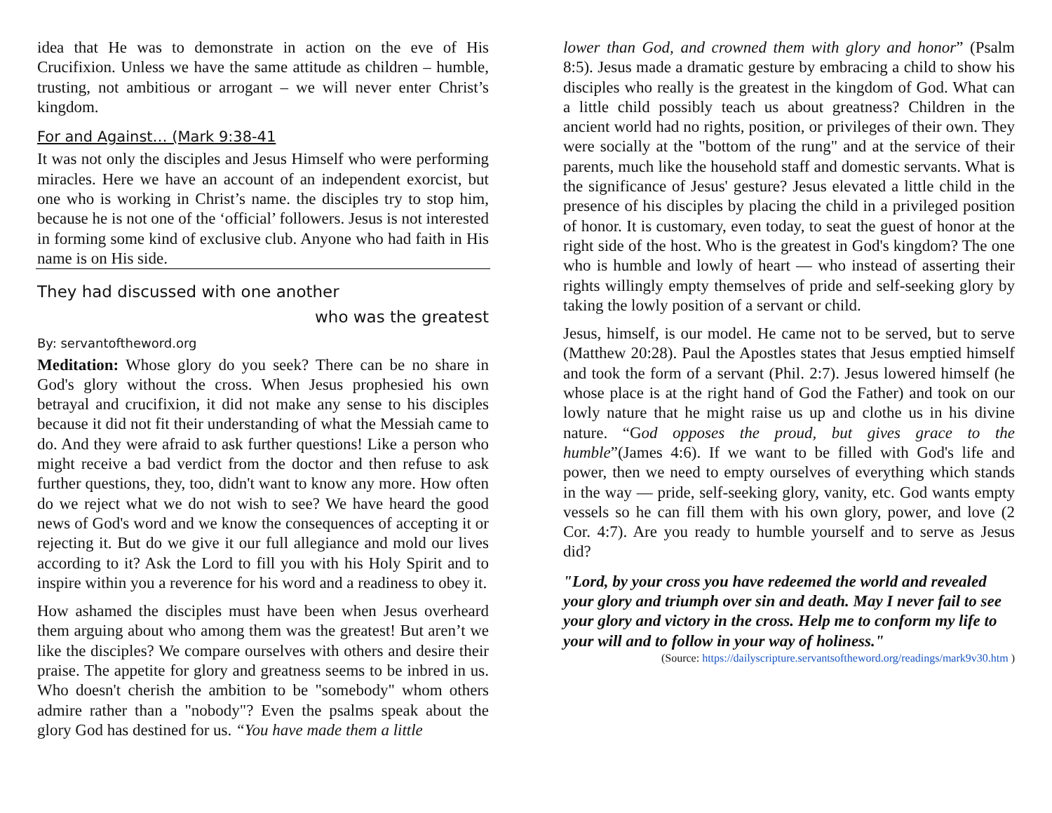idea that He was to demonstrate in action on the eve of His Crucifixion. Unless we have the same attitude as children – humble, trusting, not ambitious or arrogant – we will never enter Christ’s kingdom.
For and Against… (Mark 9:38-41
It was not only the disciples and Jesus Himself who were performing miracles. Here we have an account of an independent exorcist, but one who is working in Christ’s name. the disciples try to stop him, because he is not one of the ‘official’ followers. Jesus is not interested in forming some kind of exclusive club. Anyone who had faith in His name is on His side.
They had discussed with one another
who was the greatest
By: servantoftheword.org
Meditation: Whose glory do you seek? There can be no share in God's glory without the cross. When Jesus prophesied his own betrayal and crucifixion, it did not make any sense to his disciples because it did not fit their understanding of what the Messiah came to do. And they were afraid to ask further questions! Like a person who might receive a bad verdict from the doctor and then refuse to ask further questions, they, too, didn't want to know any more. How often do we reject what we do not wish to see? We have heard the good news of God's word and we know the consequences of accepting it or rejecting it. But do we give it our full allegiance and mold our lives according to it? Ask the Lord to fill you with his Holy Spirit and to inspire within you a reverence for his word and a readiness to obey it.
How ashamed the disciples must have been when Jesus overheard them arguing about who among them was the greatest! But aren’t we like the disciples? We compare ourselves with others and desire their praise. The appetite for glory and greatness seems to be inbred in us. Who doesn't cherish the ambition to be "somebody" whom others admire rather than a "nobody"? Even the psalms speak about the glory God has destined for us. “You have made them a little
lower than God, and crowned them with glory and honor” (Psalm 8:5). Jesus made a dramatic gesture by embracing a child to show his disciples who really is the greatest in the kingdom of God. What can a little child possibly teach us about greatness? Children in the ancient world had no rights, position, or privileges of their own. They were socially at the "bottom of the rung" and at the service of their parents, much like the household staff and domestic servants. What is the significance of Jesus' gesture? Jesus elevated a little child in the presence of his disciples by placing the child in a privileged position of honor. It is customary, even today, to seat the guest of honor at the right side of the host. Who is the greatest in God's kingdom? The one who is humble and lowly of heart — who instead of asserting their rights willingly empty themselves of pride and self-seeking glory by taking the lowly position of a servant or child.
Jesus, himself, is our model. He came not to be served, but to serve (Matthew 20:28). Paul the Apostles states that Jesus emptied himself and took the form of a servant (Phil. 2:7). Jesus lowered himself (he whose place is at the right hand of God the Father) and took on our lowly nature that he might raise us up and clothe us in his divine nature. “God opposes the proud, but gives grace to the humble”(James 4:6). If we want to be filled with God's life and power, then we need to empty ourselves of everything which stands in the way — pride, self-seeking glory, vanity, etc. God wants empty vessels so he can fill them with his own glory, power, and love (2 Cor. 4:7). Are you ready to humble yourself and to serve as Jesus did?
"Lord, by your cross you have redeemed the world and revealed your glory and triumph over sin and death. May I never fail to see your glory and victory in the cross. Help me to conform my life to your will and to follow in your way of holiness."
(Source: https://dailyscripture.servantsoftheword.org/readings/mark9v30.htm )